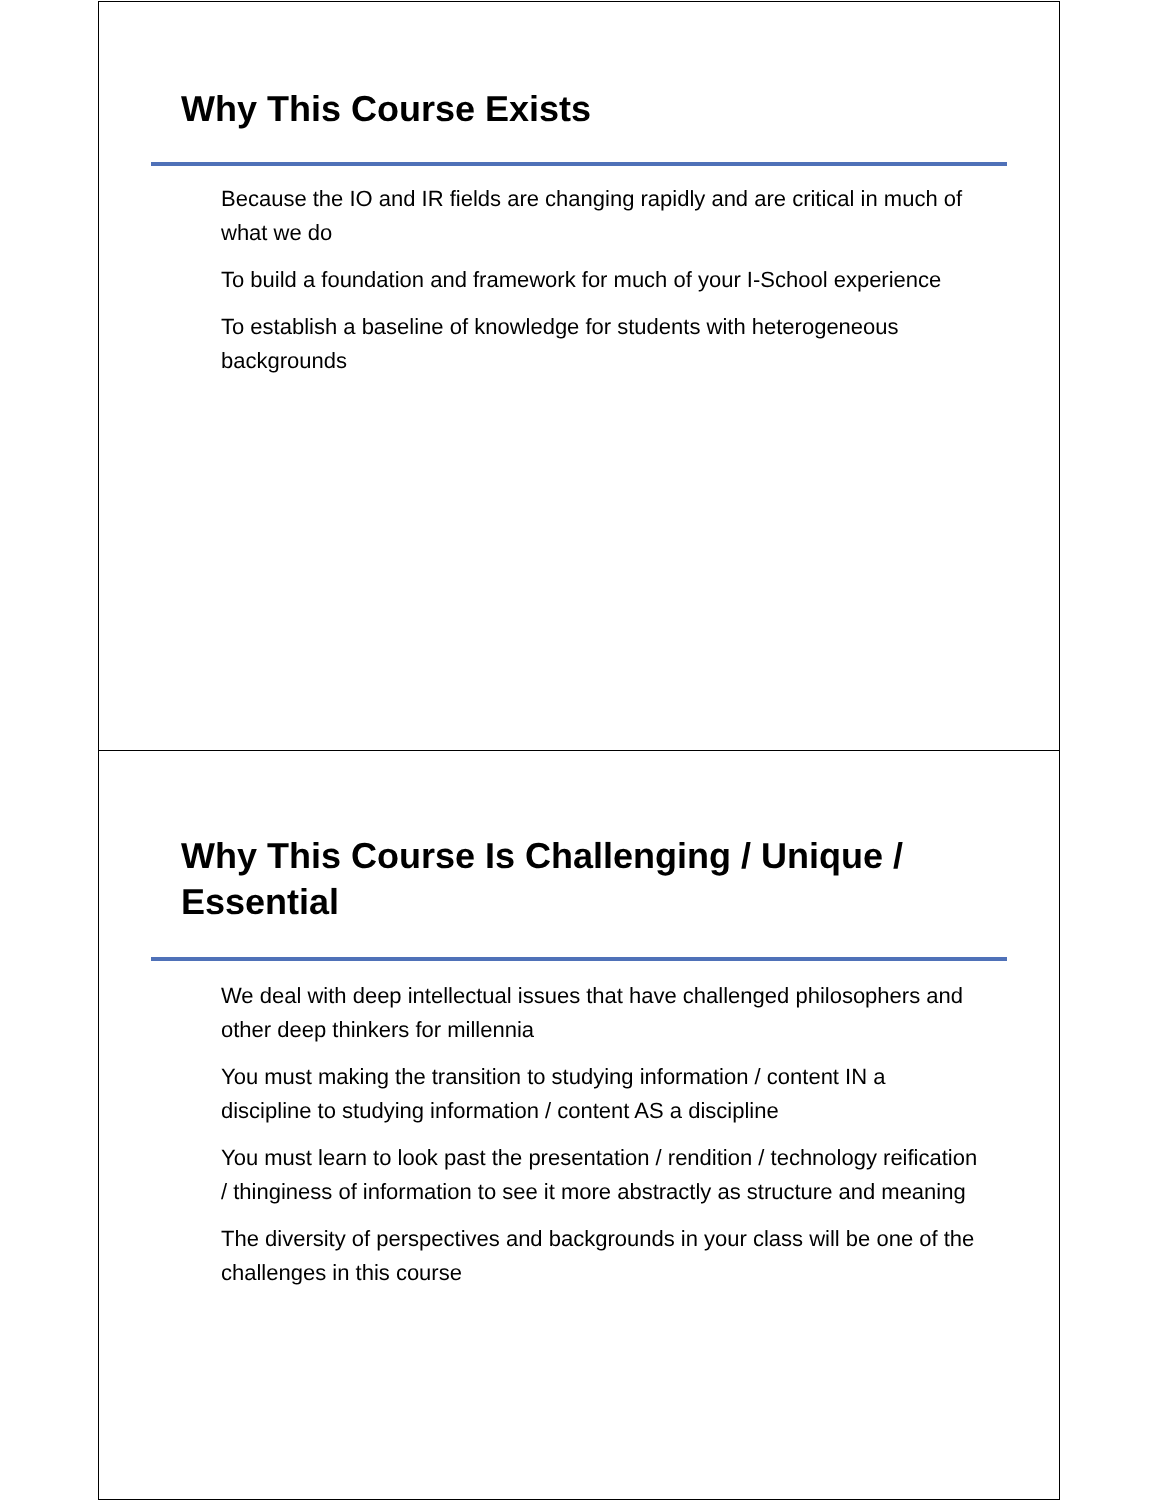Why This Course Exists
Because the IO and IR fields are changing rapidly and are critical in much of what we do
To build a foundation and framework for much of your I-School experience
To establish a baseline of knowledge for students with heterogeneous backgrounds
Why This Course Is Challenging / Unique / Essential
We deal with deep intellectual issues that have challenged philosophers and other deep thinkers for millennia
You must making the transition to studying information / content IN a discipline to studying information / content AS a discipline
You must learn to look past the presentation / rendition / technology reification / thinginess of information to see it more abstractly as structure and meaning
The diversity of perspectives and backgrounds in your class will be one of the challenges in this course